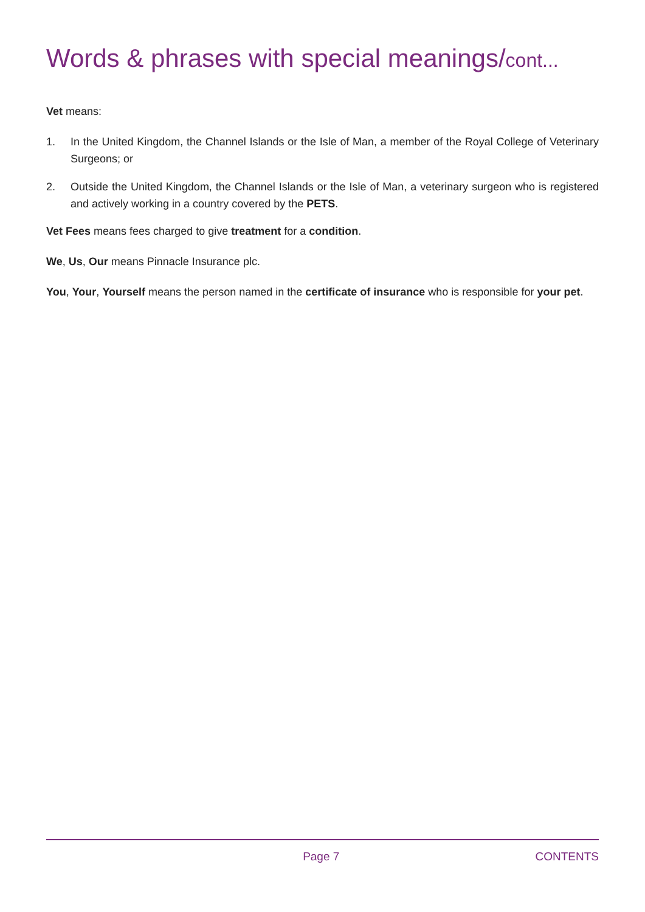Words & phrases with special meanings/cont...
Vet means:
1. In the United Kingdom, the Channel Islands or the Isle of Man, a member of the Royal College of Veterinary Surgeons; or
2. Outside the United Kingdom, the Channel Islands or the Isle of Man, a veterinary surgeon who is registered and actively working in a country covered by the PETS.
Vet Fees means fees charged to give treatment for a condition.
We, Us, Our means Pinnacle Insurance plc.
You, Your, Yourself means the person named in the certificate of insurance who is responsible for your pet.
Page 7 CONTENTS